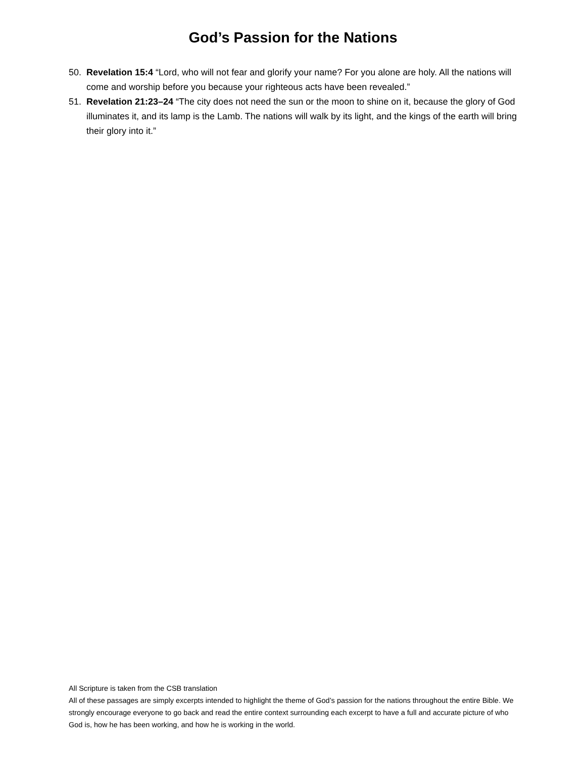God’s Passion for the Nations
50. Revelation 15:4 “Lord, who will not fear and glorify your name? For you alone are holy. All the nations will come and worship before you because your righteous acts have been revealed.”
51. Revelation 21:23–24 “The city does not need the sun or the moon to shine on it, because the glory of God illuminates it, and its lamp is the Lamb. The nations will walk by its light, and the kings of the earth will bring their glory into it.”
All Scripture is taken from the CSB translation
All of these passages are simply excerpts intended to highlight the theme of God’s passion for the nations throughout the entire Bible. We strongly encourage everyone to go back and read the entire context surrounding each excerpt to have a full and accurate picture of who God is, how he has been working, and how he is working in the world.